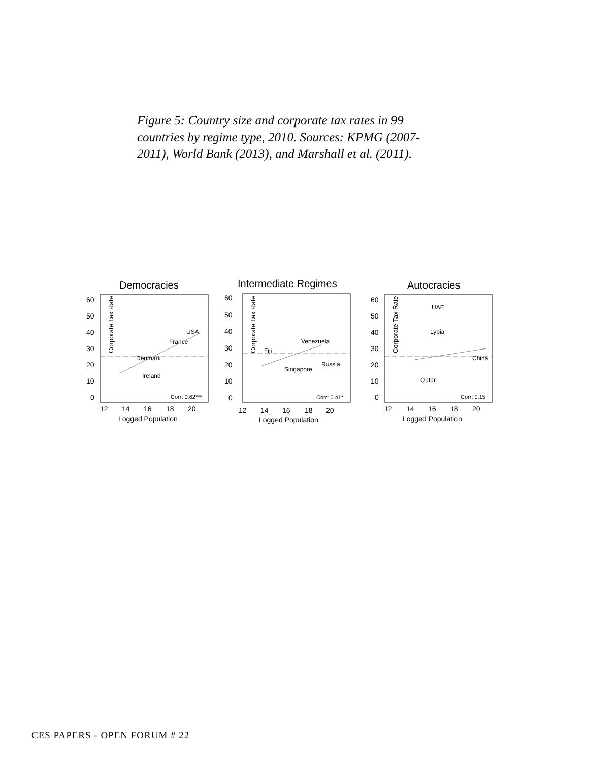Figure 5: Country size and corporate tax rates in 99 countries by regime type, 2010. Sources: KPMG (2007-2011), World Bank (2013), and Marshall et al. (2011).
Democracies
Corporate Tax Rate
60
50
40
30
20
10
0
12
14
16
18
20
Logged Population
USA
France
Denmark
Ireland
Corr: 0.62***
Intermediate Regimes
Corporate Tax Rate
60
50
40
30
20
10
0
12
14
16
18
20
Logged Population
Fiji
Venezuela
Singapore
Russia
Corr: 0.41*
Autocracies
Corporate Tax Rate
60
50
40
30
20
10
0
12
14
16
18
20
Logged Population
UAE
Lybia
China
Qatar
Corr: 0.15
CES PAPERS - OPEN FORUM # 22